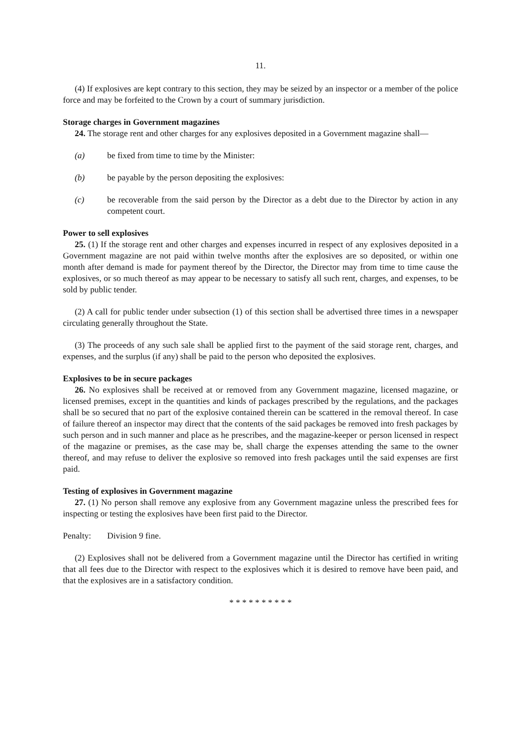11.
(4) If explosives are kept contrary to this section, they may be seized by an inspector or a member of the police force and may be forfeited to the Crown by a court of summary jurisdiction.
Storage charges in Government magazines
24. The storage rent and other charges for any explosives deposited in a Government magazine shall—
(a) be fixed from time to time by the Minister:
(b) be payable by the person depositing the explosives:
(c) be recoverable from the said person by the Director as a debt due to the Director by action in any competent court.
Power to sell explosives
25. (1) If the storage rent and other charges and expenses incurred in respect of any explosives deposited in a Government magazine are not paid within twelve months after the explosives are so deposited, or within one month after demand is made for payment thereof by the Director, the Director may from time to time cause the explosives, or so much thereof as may appear to be necessary to satisfy all such rent, charges, and expenses, to be sold by public tender.
(2) A call for public tender under subsection (1) of this section shall be advertised three times in a newspaper circulating generally throughout the State.
(3) The proceeds of any such sale shall be applied first to the payment of the said storage rent, charges, and expenses, and the surplus (if any) shall be paid to the person who deposited the explosives.
Explosives to be in secure packages
26. No explosives shall be received at or removed from any Government magazine, licensed magazine, or licensed premises, except in the quantities and kinds of packages prescribed by the regulations, and the packages shall be so secured that no part of the explosive contained therein can be scattered in the removal thereof. In case of failure thereof an inspector may direct that the contents of the said packages be removed into fresh packages by such person and in such manner and place as he prescribes, and the magazine-keeper or person licensed in respect of the magazine or premises, as the case may be, shall charge the expenses attending the same to the owner thereof, and may refuse to deliver the explosive so removed into fresh packages until the said expenses are first paid.
Testing of explosives in Government magazine
27. (1) No person shall remove any explosive from any Government magazine unless the prescribed fees for inspecting or testing the explosives have been first paid to the Director.
Penalty: Division 9 fine.
(2) Explosives shall not be delivered from a Government magazine until the Director has certified in writing that all fees due to the Director with respect to the explosives which it is desired to remove have been paid, and that the explosives are in a satisfactory condition.
* * * * * * * * * *